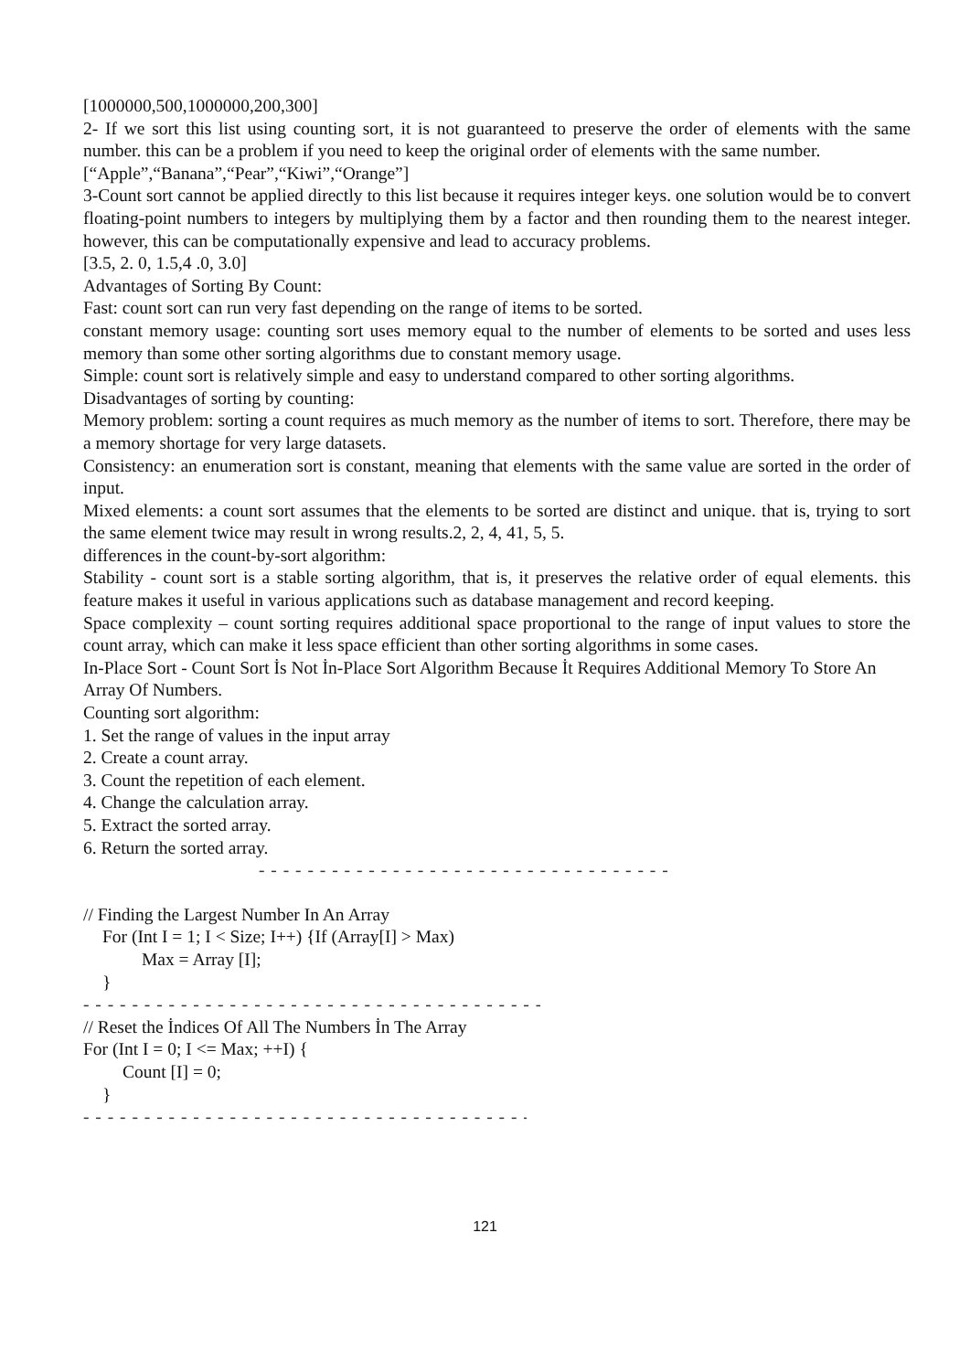[1000000,500,1000000,200,300]
2- If we sort this list using counting sort, it is not guaranteed to preserve the order of elements with the same number. this can be a problem if you need to keep the original order of elements with the same number.
[“Apple”,“Banana”,“Pear”,“Kiwi”,“Orange”]
3-Count sort cannot be applied directly to this list because it requires integer keys. one solution would be to convert floating-point numbers to integers by multiplying them by a factor and then rounding them to the nearest integer. however, this can be computationally expensive and lead to accuracy problems.
[3.5, 2. 0, 1.5,4 .0, 3.0]
Advantages of Sorting By Count:
Fast: count sort can run very fast depending on the range of items to be sorted.
constant memory usage: counting sort uses memory equal to the number of elements to be sorted and uses less memory than some other sorting algorithms due to constant memory usage.
Simple: count sort is relatively simple and easy to understand compared to other sorting algorithms.
Disadvantages of sorting by counting:
Memory problem: sorting a count requires as much memory as the number of items to sort. Therefore, there may be a memory shortage for very large datasets.
Consistency: an enumeration sort is constant, meaning that elements with the same value are sorted in the order of input.
Mixed elements: a count sort assumes that the elements to be sorted are distinct and unique. that is, trying to sort the same element twice may result in wrong results.2, 2, 4, 41, 5, 5.
differences in the count-by-sort algorithm:
Stability - count sort is a stable sorting algorithm, that is, it preserves the relative order of equal elements. this feature makes it useful in various applications such as database management and record keeping.
Space complexity – count sorting requires additional space proportional to the range of input values to store the count array, which can make it less space efficient than other sorting algorithms in some cases.
In-Place Sort - Count Sort İs Not İn-Place Sort Algorithm Because İt Requires Additional Memory To Store An Array Of Numbers.
Counting sort algorithm:
1. Set the range of values in the input array
2. Create a count array.
3. Count the repetition of each element.
4. Change the calculation array.
5. Extract the sorted array.
6. Return the sorted array.
- - - - - - - - - - - - - - - - - - - - - - - - - - - - - - - - - - - - - - - - - - -
// Finding the Largest Number In An Array
For (Int I = 1; I < Size; I++) {If (Array[I] > Max)
Max = Array [I];
}
- - - - - - - - - - - - - - - - - - - - - - - - - - - - - - - - - - - - - - - - - - - - - - -
// Reset the İndices Of All The Numbers İn The Array
For (Int I = 0; I <= Max; ++I) {
Count [I] = 0;
}
- - - - - - - - - - - - - - - - - - - - - - - - - - - - - - - - - - - - - - - - - - - - - -
121